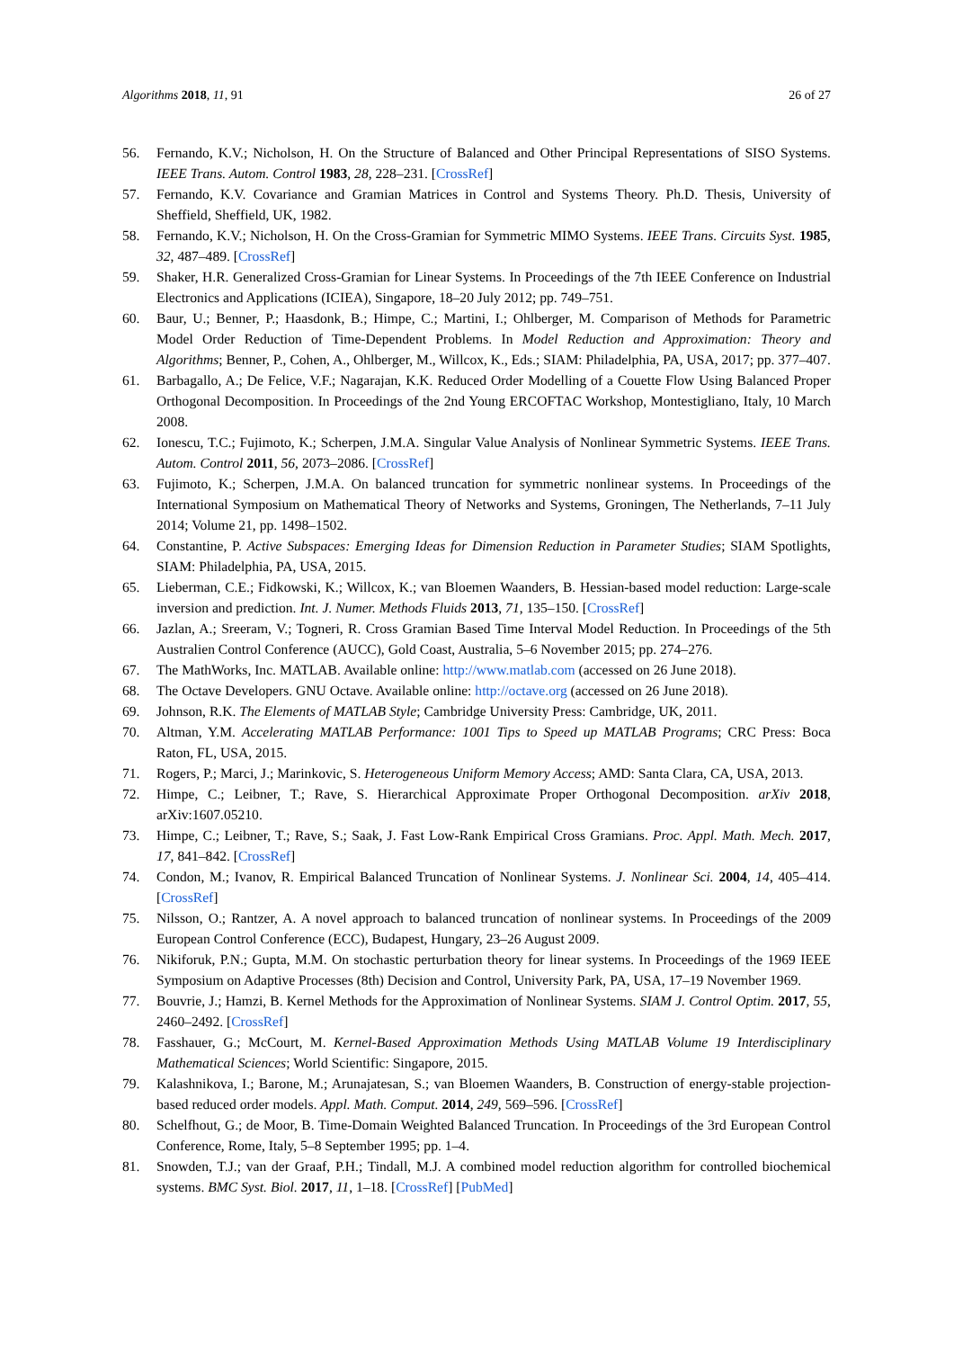Algorithms 2018, 11, 91 26 of 27
56. Fernando, K.V.; Nicholson, H. On the Structure of Balanced and Other Principal Representations of SISO Systems. IEEE Trans. Autom. Control 1983, 28, 228–231. [CrossRef]
57. Fernando, K.V. Covariance and Gramian Matrices in Control and Systems Theory. Ph.D. Thesis, University of Sheffield, Sheffield, UK, 1982.
58. Fernando, K.V.; Nicholson, H. On the Cross-Gramian for Symmetric MIMO Systems. IEEE Trans. Circuits Syst. 1985, 32, 487–489. [CrossRef]
59. Shaker, H.R. Generalized Cross-Gramian for Linear Systems. In Proceedings of the 7th IEEE Conference on Industrial Electronics and Applications (ICIEA), Singapore, 18–20 July 2012; pp. 749–751.
60. Baur, U.; Benner, P.; Haasdonk, B.; Himpe, C.; Martini, I.; Ohlberger, M. Comparison of Methods for Parametric Model Order Reduction of Time-Dependent Problems. In Model Reduction and Approximation: Theory and Algorithms; Benner, P., Cohen, A., Ohlberger, M., Willcox, K., Eds.; SIAM: Philadelphia, PA, USA, 2017; pp. 377–407.
61. Barbagallo, A.; De Felice, V.F.; Nagarajan, K.K. Reduced Order Modelling of a Couette Flow Using Balanced Proper Orthogonal Decomposition. In Proceedings of the 2nd Young ERCOFTAC Workshop, Montestigliano, Italy, 10 March 2008.
62. Ionescu, T.C.; Fujimoto, K.; Scherpen, J.M.A. Singular Value Analysis of Nonlinear Symmetric Systems. IEEE Trans. Autom. Control 2011, 56, 2073–2086. [CrossRef]
63. Fujimoto, K.; Scherpen, J.M.A. On balanced truncation for symmetric nonlinear systems. In Proceedings of the International Symposium on Mathematical Theory of Networks and Systems, Groningen, The Netherlands, 7–11 July 2014; Volume 21, pp. 1498–1502.
64. Constantine, P. Active Subspaces: Emerging Ideas for Dimension Reduction in Parameter Studies; SIAM Spotlights, SIAM: Philadelphia, PA, USA, 2015.
65. Lieberman, C.E.; Fidkowski, K.; Willcox, K.; van Bloemen Waanders, B. Hessian-based model reduction: Large-scale inversion and prediction. Int. J. Numer. Methods Fluids 2013, 71, 135–150. [CrossRef]
66. Jazlan, A.; Sreeram, V.; Togneri, R. Cross Gramian Based Time Interval Model Reduction. In Proceedings of the 5th Australien Control Conference (AUCC), Gold Coast, Australia, 5–6 November 2015; pp. 274–276.
67. The MathWorks, Inc. MATLAB. Available online: http://www.matlab.com (accessed on 26 June 2018).
68. The Octave Developers. GNU Octave. Available online: http://octave.org (accessed on 26 June 2018).
69. Johnson, R.K. The Elements of MATLAB Style; Cambridge University Press: Cambridge, UK, 2011.
70. Altman, Y.M. Accelerating MATLAB Performance: 1001 Tips to Speed up MATLAB Programs; CRC Press: Boca Raton, FL, USA, 2015.
71. Rogers, P.; Marci, J.; Marinkovic, S. Heterogeneous Uniform Memory Access; AMD: Santa Clara, CA, USA, 2013.
72. Himpe, C.; Leibner, T.; Rave, S. Hierarchical Approximate Proper Orthogonal Decomposition. arXiv 2018, arXiv:1607.05210.
73. Himpe, C.; Leibner, T.; Rave, S.; Saak, J. Fast Low-Rank Empirical Cross Gramians. Proc. Appl. Math. Mech. 2017, 17, 841–842. [CrossRef]
74. Condon, M.; Ivanov, R. Empirical Balanced Truncation of Nonlinear Systems. J. Nonlinear Sci. 2004, 14, 405–414. [CrossRef]
75. Nilsson, O.; Rantzer, A. A novel approach to balanced truncation of nonlinear systems. In Proceedings of the 2009 European Control Conference (ECC), Budapest, Hungary, 23–26 August 2009.
76. Nikiforuk, P.N.; Gupta, M.M. On stochastic perturbation theory for linear systems. In Proceedings of the 1969 IEEE Symposium on Adaptive Processes (8th) Decision and Control, University Park, PA, USA, 17–19 November 1969.
77. Bouvrie, J.; Hamzi, B. Kernel Methods for the Approximation of Nonlinear Systems. SIAM J. Control Optim. 2017, 55, 2460–2492. [CrossRef]
78. Fasshauer, G.; McCourt, M. Kernel-Based Approximation Methods Using MATLAB Volume 19 Interdisciplinary Mathematical Sciences; World Scientific: Singapore, 2015.
79. Kalashnikova, I.; Barone, M.; Arunajatesan, S.; van Bloemen Waanders, B. Construction of energy-stable projection-based reduced order models. Appl. Math. Comput. 2014, 249, 569–596. [CrossRef]
80. Schelfhout, G.; de Moor, B. Time-Domain Weighted Balanced Truncation. In Proceedings of the 3rd European Control Conference, Rome, Italy, 5–8 September 1995; pp. 1–4.
81. Snowden, T.J.; van der Graaf, P.H.; Tindall, M.J. A combined model reduction algorithm for controlled biochemical systems. BMC Syst. Biol. 2017, 11, 1–18. [CrossRef] [PubMed]